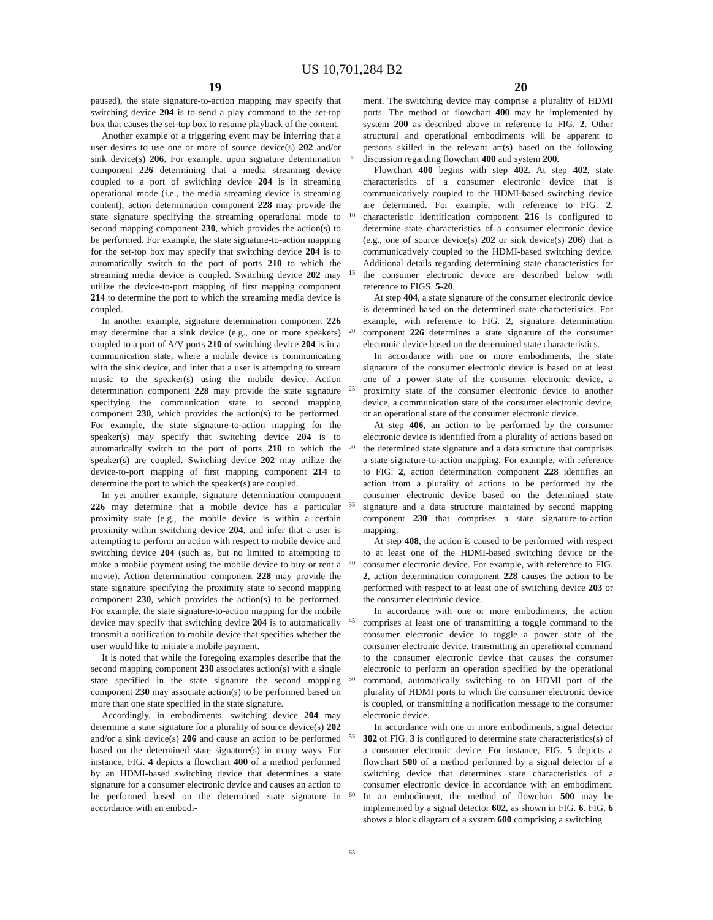US 10,701,284 B2
19 20
paused), the state signature-to-action mapping may specify that switching device 204 is to send a play command to the set-top box that causes the set-top box to resume playback of the content.
Another example of a triggering event may be inferring that a user desires to use one or more of source device(s) 202 and/or sink device(s) 206. For example, upon signature determination component 226 determining that a media streaming device coupled to a port of switching device 204 is in streaming operational mode (i.e., the media streaming device is streaming content), action determination component 228 may provide the state signature specifying the streaming operational mode to second mapping component 230, which provides the action(s) to be performed. For example, the state signature-to-action mapping for the set-top box may specify that switching device 204 is to automatically switch to the port of ports 210 to which the streaming media device is coupled. Switching device 202 may utilize the device-to-port mapping of first mapping component 214 to determine the port to which the streaming media device is coupled.
In another example, signature determination component 226 may determine that a sink device (e.g., one or more speakers) coupled to a port of A/V ports 210 of switching device 204 is in a communication state, where a mobile device is communicating with the sink device, and infer that a user is attempting to stream music to the speaker(s) using the mobile device. Action determination component 228 may provide the state signature specifying the communication state to second mapping component 230, which provides the action(s) to be performed. For example, the state signature-to-action mapping for the speaker(s) may specify that switching device 204 is to automatically switch to the port of ports 210 to which the speaker(s) are coupled. Switching device 202 may utilize the device-to-port mapping of first mapping component 214 to determine the port to which the speaker(s) are coupled.
In yet another example, signature determination component 226 may determine that a mobile device has a particular proximity state (e.g., the mobile device is within a certain proximity within switching device 204, and infer that a user is attempting to perform an action with respect to mobile device and switching device 204 (such as, but no limited to attempting to make a mobile payment using the mobile device to buy or rent a movie). Action determination component 228 may provide the state signature specifying the proximity state to second mapping component 230, which provides the action(s) to be performed. For example, the state signature-to-action mapping for the mobile device may specify that switching device 204 is to automatically transmit a notification to mobile device that specifies whether the user would like to initiate a mobile payment.
It is noted that while the foregoing examples describe that the second mapping component 230 associates action(s) with a single state specified in the state signature the second mapping component 230 may associate action(s) to be performed based on more than one state specified in the state signature.
Accordingly, in embodiments, switching device 204 may determine a state signature for a plurality of source device(s) 202 and/or a sink device(s) 206 and cause an action to be performed based on the determined state signature(s) in many ways. For instance, FIG. 4 depicts a flowchart 400 of a method performed by an HDMI-based switching device that determines a state signature for a consumer electronic device and causes an action to be performed based on the determined state signature in accordance with an embodi-
5
10
15
20
25
30
35
40
45
50
55
60
65
ment. The switching device may comprise a plurality of HDMI ports. The method of flowchart 400 may be implemented by system 200 as described above in reference to FIG. 2. Other structural and operational embodiments will be apparent to persons skilled in the relevant art(s) based on the following discussion regarding flowchart 400 and system 200.
Flowchart 400 begins with step 402. At step 402, state characteristics of a consumer electronic device that is communicatively coupled to the HDMI-based switching device are determined. For example, with reference to FIG. 2, characteristic identification component 216 is configured to determine state characteristics of a consumer electronic device (e.g., one of source device(s) 202 or sink device(s) 206) that is communicatively coupled to the HDMI-based switching device. Additional details regarding determining state characteristics for the consumer electronic device are described below with reference to FIGS. 5-20.
At step 404, a state signature of the consumer electronic device is determined based on the determined state characteristics. For example, with reference to FIG. 2, signature determination component 226 determines a state signature of the consumer electronic device based on the determined state characteristics.
In accordance with one or more embodiments, the state signature of the consumer electronic device is based on at least one of a power state of the consumer electronic device, a proximity state of the consumer electronic device to another device, a communication state of the consumer electronic device, or an operational state of the consumer electronic device.
At step 406, an action to be performed by the consumer electronic device is identified from a plurality of actions based on the determined state signature and a data structure that comprises a state signature-to-action mapping. For example, with reference to FIG. 2, action determination component 228 identifies an action from a plurality of actions to be performed by the consumer electronic device based on the determined state signature and a data structure maintained by second mapping component 230 that comprises a state signature-to-action mapping.
At step 408, the action is caused to be performed with respect to at least one of the HDMI-based switching device or the consumer electronic device. For example, with reference to FIG. 2, action determination component 228 causes the action to be performed with respect to at least one of switching device 203 or the consumer electronic device.
In accordance with one or more embodiments, the action comprises at least one of transmitting a toggle command to the consumer electronic device to toggle a power state of the consumer electronic device, transmitting an operational command to the consumer electronic device that causes the consumer electronic to perform an operation specified by the operational command, automatically switching to an HDMI port of the plurality of HDMI ports to which the consumer electronic device is coupled, or transmitting a notification message to the consumer electronic device.
In accordance with one or more embodiments, signal detector 302 of FIG. 3 is configured to determine state characteristics(s) of a consumer electronic device. For instance, FIG. 5 depicts a flowchart 500 of a method performed by a signal detector of a switching device that determines state characteristics of a consumer electronic device in accordance with an embodiment. In an embodiment, the method of flowchart 500 may be implemented by a signal detector 602, as shown in FIG. 6. FIG. 6 shows a block diagram of a system 600 comprising a switching